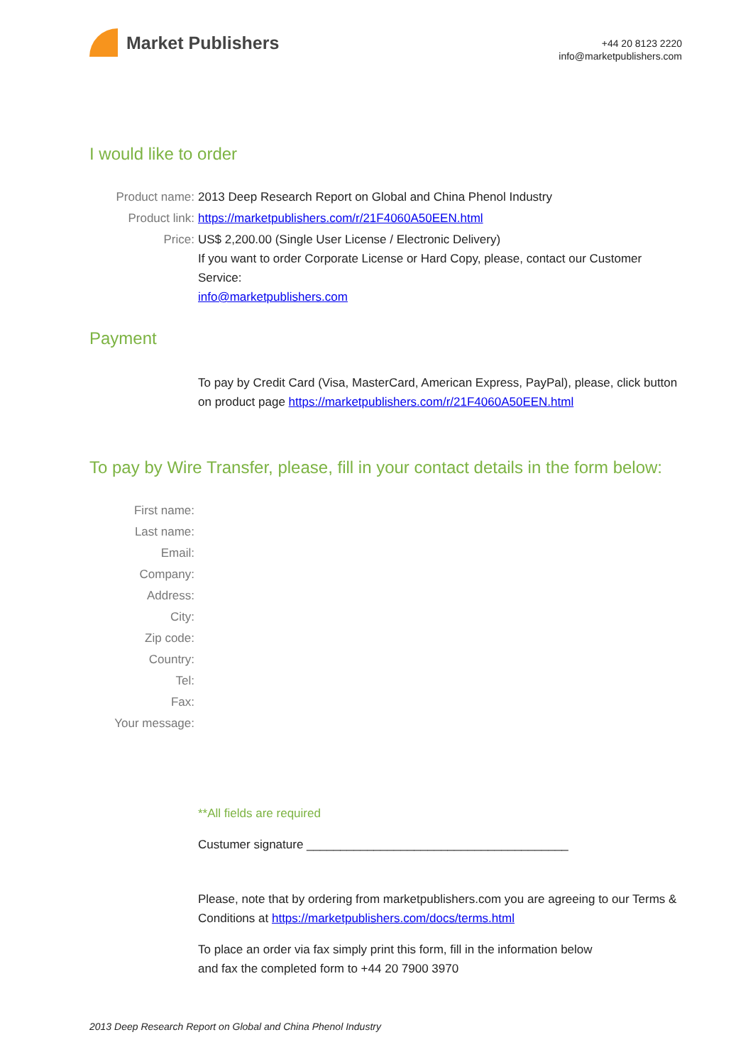Market Publishers
+44 20 8123 2220
info@marketpublishers.com
I would like to order
Product name: 2013 Deep Research Report on Global and China Phenol Industry
Product link: https://marketpublishers.com/r/21F4060A50EEN.html
Price: US$ 2,200.00 (Single User License / Electronic Delivery)
If you want to order Corporate License or Hard Copy, please, contact our Customer Service:
info@marketpublishers.com
Payment
To pay by Credit Card (Visa, MasterCard, American Express, PayPal), please, click button on product page https://marketpublishers.com/r/21F4060A50EEN.html
To pay by Wire Transfer, please, fill in your contact details in the form below:
First name:
Last name:
Email:
Company:
Address:
City:
Zip code:
Country:
Tel:
Fax:
Your message:
**All fields are required
Custumer signature _______________________________________
Please, note that by ordering from marketpublishers.com you are agreeing to our Terms & Conditions at https://marketpublishers.com/docs/terms.html
To place an order via fax simply print this form, fill in the information below
and fax the completed form to +44 20 7900 3970
2013 Deep Research Report on Global and China Phenol Industry